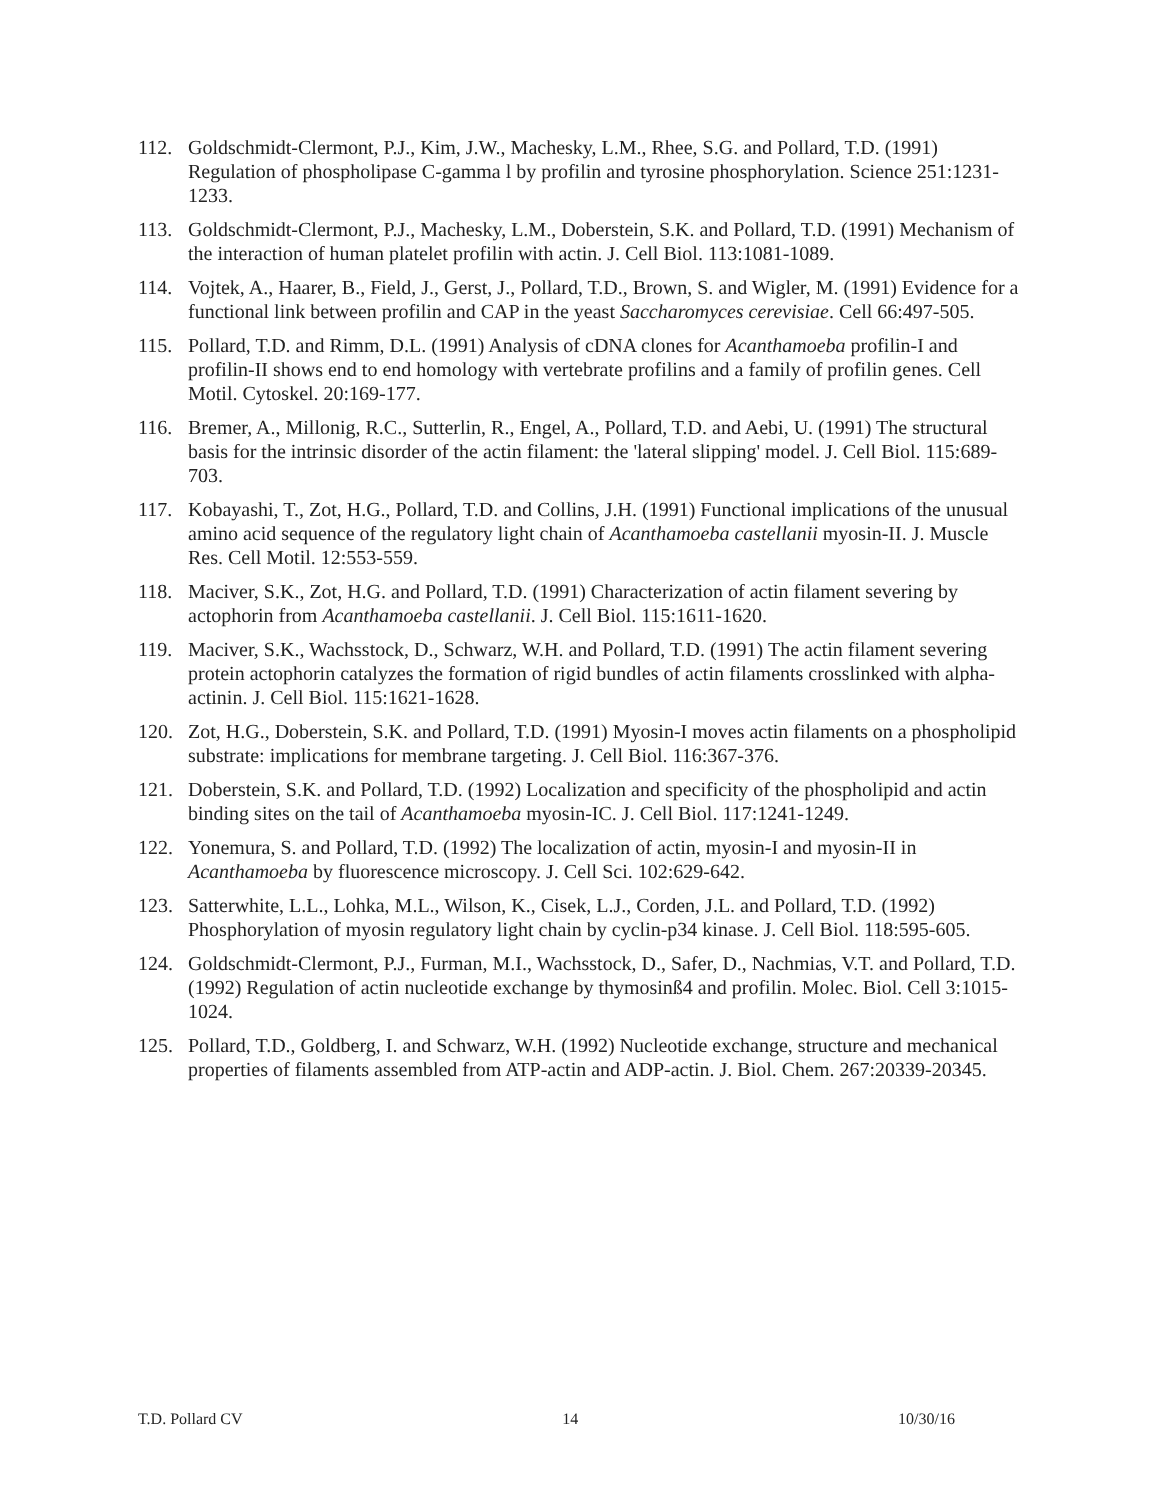112. Goldschmidt-Clermont, P.J., Kim, J.W., Machesky, L.M., Rhee, S.G. and Pollard, T.D. (1991) Regulation of phospholipase C-gamma l by profilin and tyrosine phosphorylation. Science 251:1231-1233.
113. Goldschmidt-Clermont, P.J., Machesky, L.M., Doberstein, S.K. and Pollard, T.D. (1991) Mechanism of the interaction of human platelet profilin with actin. J. Cell Biol. 113:1081-1089.
114. Vojtek, A., Haarer, B., Field, J., Gerst, J., Pollard, T.D., Brown, S. and Wigler, M. (1991) Evidence for a functional link between profilin and CAP in the yeast Saccharomyces cerevisiae. Cell 66:497-505.
115. Pollard, T.D. and Rimm, D.L. (1991) Analysis of cDNA clones for Acanthamoeba profilin-I and profilin-II shows end to end homology with vertebrate profilins and a family of profilin genes. Cell Motil. Cytoskel. 20:169-177.
116. Bremer, A., Millonig, R.C., Sutterlin, R., Engel, A., Pollard, T.D. and Aebi, U. (1991) The structural basis for the intrinsic disorder of the actin filament: the 'lateral slipping' model. J. Cell Biol. 115:689-703.
117. Kobayashi, T., Zot, H.G., Pollard, T.D. and Collins, J.H. (1991) Functional implications of the unusual amino acid sequence of the regulatory light chain of Acanthamoeba castellanii myosin-II. J. Muscle Res. Cell Motil. 12:553-559.
118. Maciver, S.K., Zot, H.G. and Pollard, T.D. (1991) Characterization of actin filament severing by actophorin from Acanthamoeba castellanii. J. Cell Biol. 115:1611-1620.
119. Maciver, S.K., Wachsstock, D., Schwarz, W.H. and Pollard, T.D. (1991) The actin filament severing protein actophorin catalyzes the formation of rigid bundles of actin filaments crosslinked with alpha-actinin. J. Cell Biol. 115:1621-1628.
120. Zot, H.G., Doberstein, S.K. and Pollard, T.D. (1991) Myosin-I moves actin filaments on a phospholipid substrate: implications for membrane targeting. J. Cell Biol. 116:367-376.
121. Doberstein, S.K. and Pollard, T.D. (1992) Localization and specificity of the phospholipid and actin binding sites on the tail of Acanthamoeba myosin-IC. J. Cell Biol. 117:1241-1249.
122. Yonemura, S. and Pollard, T.D. (1992) The localization of actin, myosin-I and myosin-II in Acanthamoeba by fluorescence microscopy. J. Cell Sci. 102:629-642.
123. Satterwhite, L.L., Lohka, M.L., Wilson, K., Cisek, L.J., Corden, J.L. and Pollard, T.D. (1992) Phosphorylation of myosin regulatory light chain by cyclin-p34 kinase. J. Cell Biol. 118:595-605.
124. Goldschmidt-Clermont, P.J., Furman, M.I., Wachsstock, D., Safer, D., Nachmias, V.T. and Pollard, T.D. (1992) Regulation of actin nucleotide exchange by thymosinß4 and profilin. Molec. Biol. Cell 3:1015-1024.
125. Pollard, T.D., Goldberg, I. and Schwarz, W.H. (1992) Nucleotide exchange, structure and mechanical properties of filaments assembled from ATP-actin and ADP-actin. J. Biol. Chem. 267:20339-20345.
T.D. Pollard CV 14 10/30/16